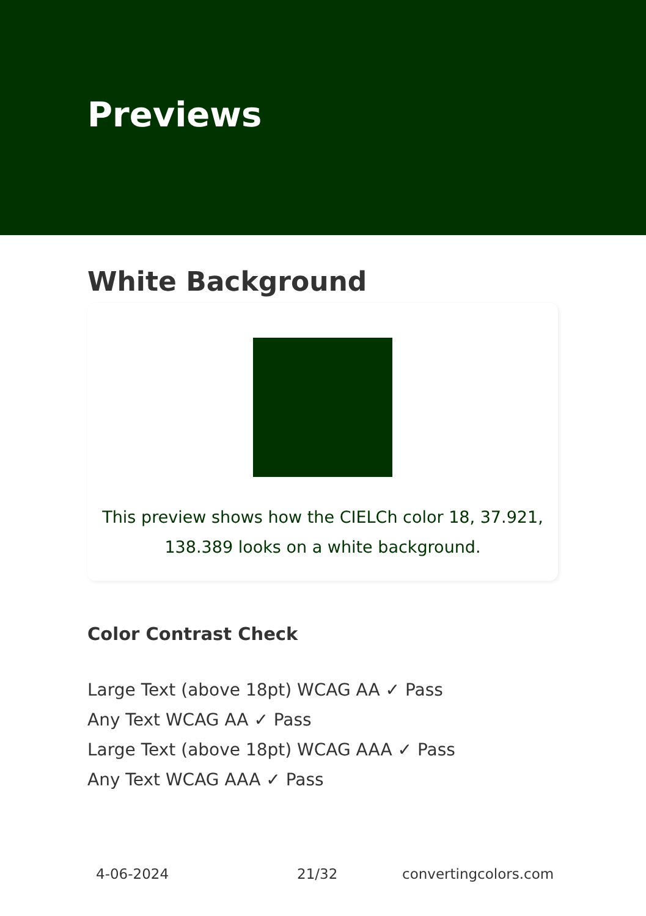Previews
White Background
This preview shows how the CIELCh color 18, 37.921,
138.389 looks on a white background.
Color Contrast Check
Large Text (above 18pt) WCAG AA ✓ Pass
Any Text WCAG AA ✓ Pass
Large Text (above 18pt) WCAG AAA ✓ Pass
Any Text WCAG AAA ✓ Pass
4-06-2024 21/32 convertingcolors.com